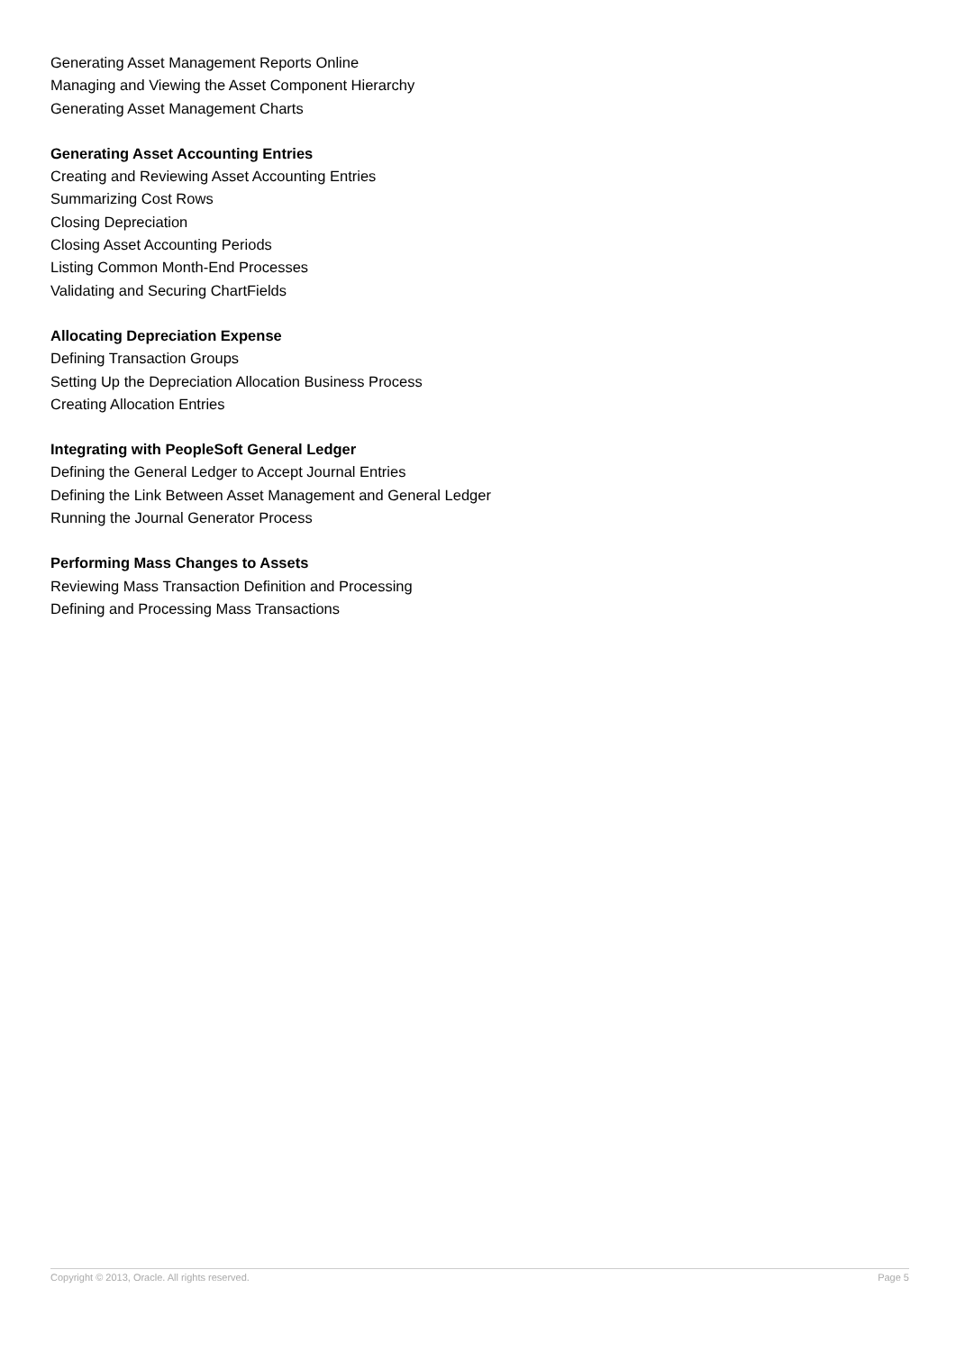Generating Asset Management Reports Online
Managing and Viewing the Asset Component Hierarchy
Generating Asset Management Charts
Generating Asset Accounting Entries
Creating and Reviewing Asset Accounting Entries
Summarizing Cost Rows
Closing Depreciation
Closing Asset Accounting Periods
Listing Common Month-End Processes
Validating and Securing ChartFields
Allocating Depreciation Expense
Defining Transaction Groups
Setting Up the Depreciation Allocation Business Process
Creating Allocation Entries
Integrating with PeopleSoft General Ledger
Defining the General Ledger to Accept Journal Entries
Defining the Link Between Asset Management and General Ledger
Running the Journal Generator Process
Performing Mass Changes to Assets
Reviewing Mass Transaction Definition and Processing
Defining and Processing Mass Transactions
Copyright © 2013, Oracle. All rights reserved. Page 5